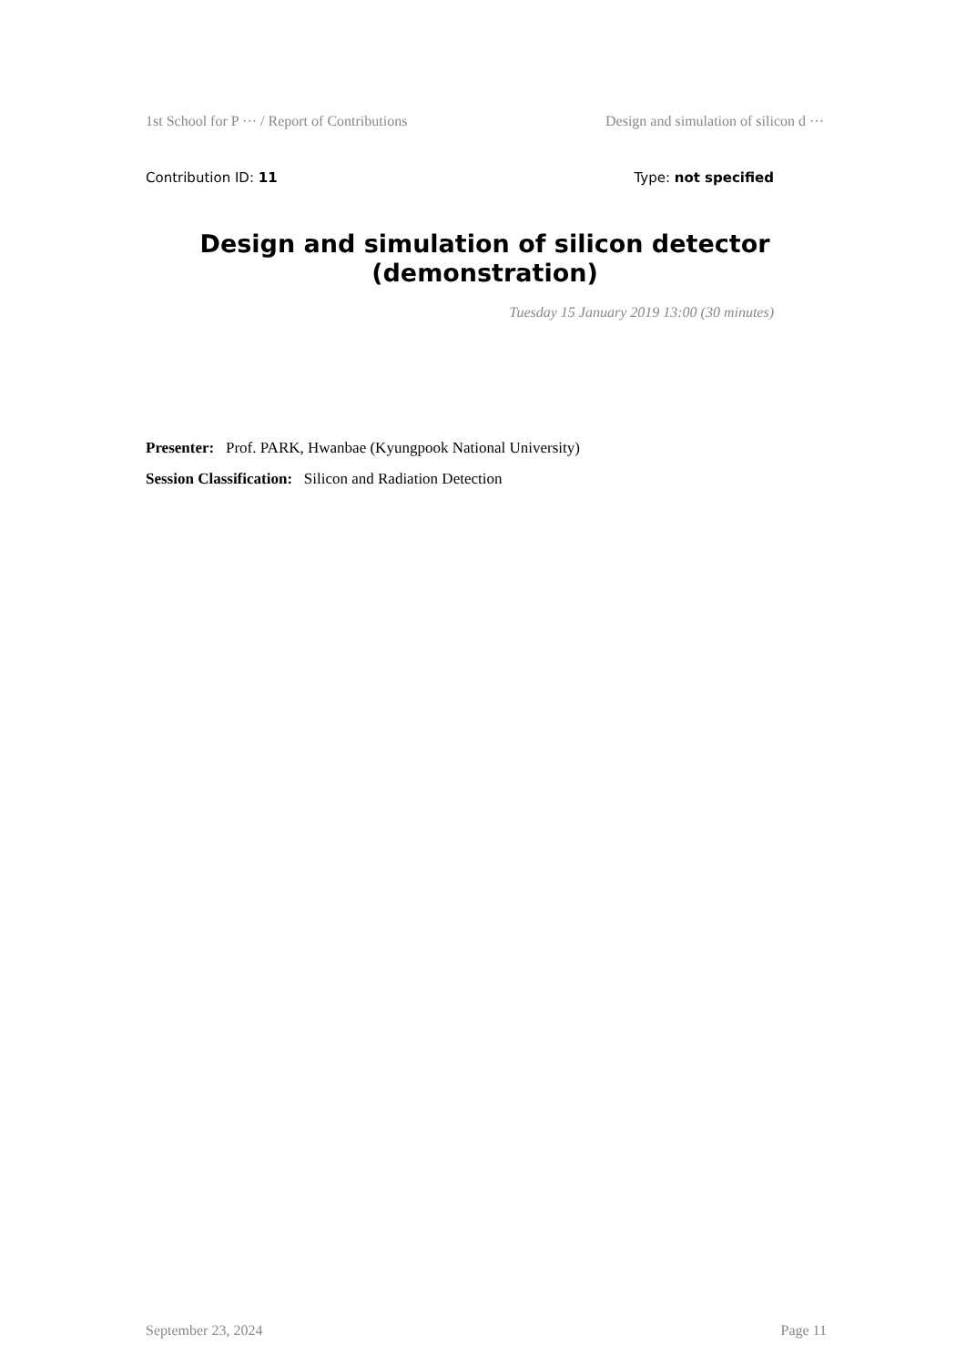1st School for P ··· / Report of Contributions Design and simulation of silicon d ···
Contribution ID: 11 Type: not specified
Design and simulation of silicon detector (demonstration)
Tuesday 15 January 2019 13:00 (30 minutes)
Presenter: Prof. PARK, Hwanbae (Kyungpook National University)
Session Classification: Silicon and Radiation Detection
September 23, 2024 Page 11